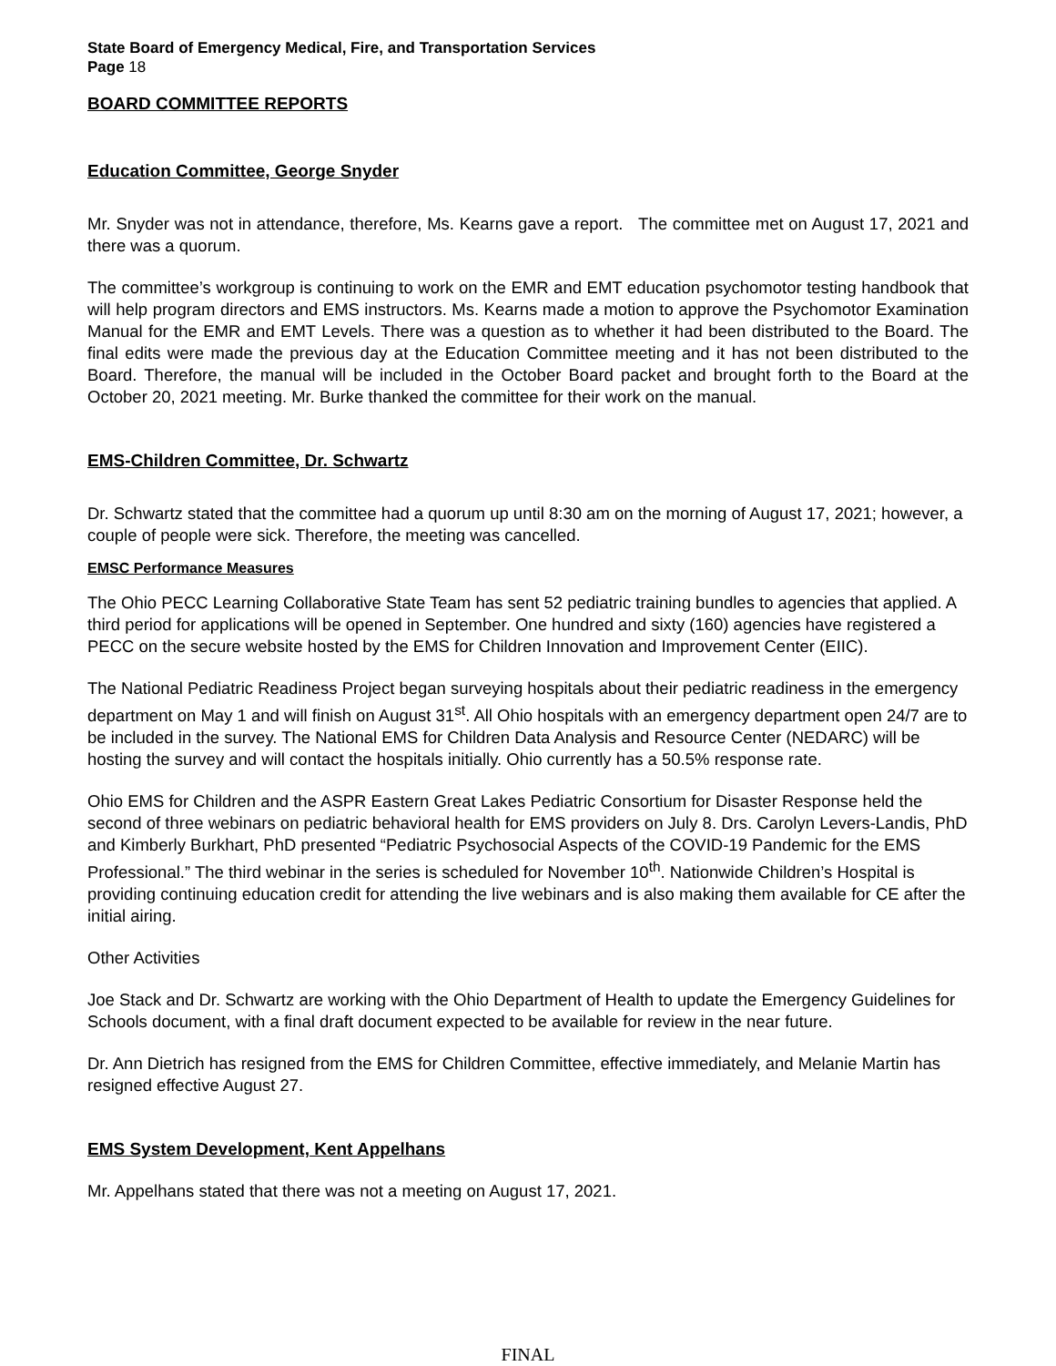State Board of Emergency Medical, Fire, and Transportation Services
Page 18
BOARD COMMITTEE REPORTS
Education Committee, George Snyder
Mr. Snyder was not in attendance, therefore, Ms. Kearns gave a report. The committee met on August 17, 2021 and there was a quorum.
The committee’s workgroup is continuing to work on the EMR and EMT education psychomotor testing handbook that will help program directors and EMS instructors. Ms. Kearns made a motion to approve the Psychomotor Examination Manual for the EMR and EMT Levels. There was a question as to whether it had been distributed to the Board. The final edits were made the previous day at the Education Committee meeting and it has not been distributed to the Board. Therefore, the manual will be included in the October Board packet and brought forth to the Board at the October 20, 2021 meeting. Mr. Burke thanked the committee for their work on the manual.
EMS-Children Committee, Dr. Schwartz
Dr. Schwartz stated that the committee had a quorum up until 8:30 am on the morning of August 17, 2021; however, a couple of people were sick. Therefore, the meeting was cancelled.
EMSC Performance Measures
The Ohio PECC Learning Collaborative State Team has sent 52 pediatric training bundles to agencies that applied. A third period for applications will be opened in September. One hundred and sixty (160) agencies have registered a PECC on the secure website hosted by the EMS for Children Innovation and Improvement Center (EIIC).
The National Pediatric Readiness Project began surveying hospitals about their pediatric readiness in the emergency department on May 1 and will finish on August 31<sup>st</sup>. All Ohio hospitals with an emergency department open 24/7 are to be included in the survey. The National EMS for Children Data Analysis and Resource Center (NEDARC) will be hosting the survey and will contact the hospitals initially. Ohio currently has a 50.5% response rate.
Ohio EMS for Children and the ASPR Eastern Great Lakes Pediatric Consortium for Disaster Response held the second of three webinars on pediatric behavioral health for EMS providers on July 8. Drs. Carolyn Levers-Landis, PhD and Kimberly Burkhart, PhD presented “Pediatric Psychosocial Aspects of the COVID-19 Pandemic for the EMS Professional.” The third webinar in the series is scheduled for November 10<sup>th</sup>. Nationwide Children’s Hospital is providing continuing education credit for attending the live webinars and is also making them available for CE after the initial airing.
Other Activities
Joe Stack and Dr. Schwartz are working with the Ohio Department of Health to update the Emergency Guidelines for Schools document, with a final draft document expected to be available for review in the near future.
Dr. Ann Dietrich has resigned from the EMS for Children Committee, effective immediately, and Melanie Martin has resigned effective August 27.
EMS System Development, Kent Appelhans
Mr. Appelhans stated that there was not a meeting on August 17, 2021.
FINAL